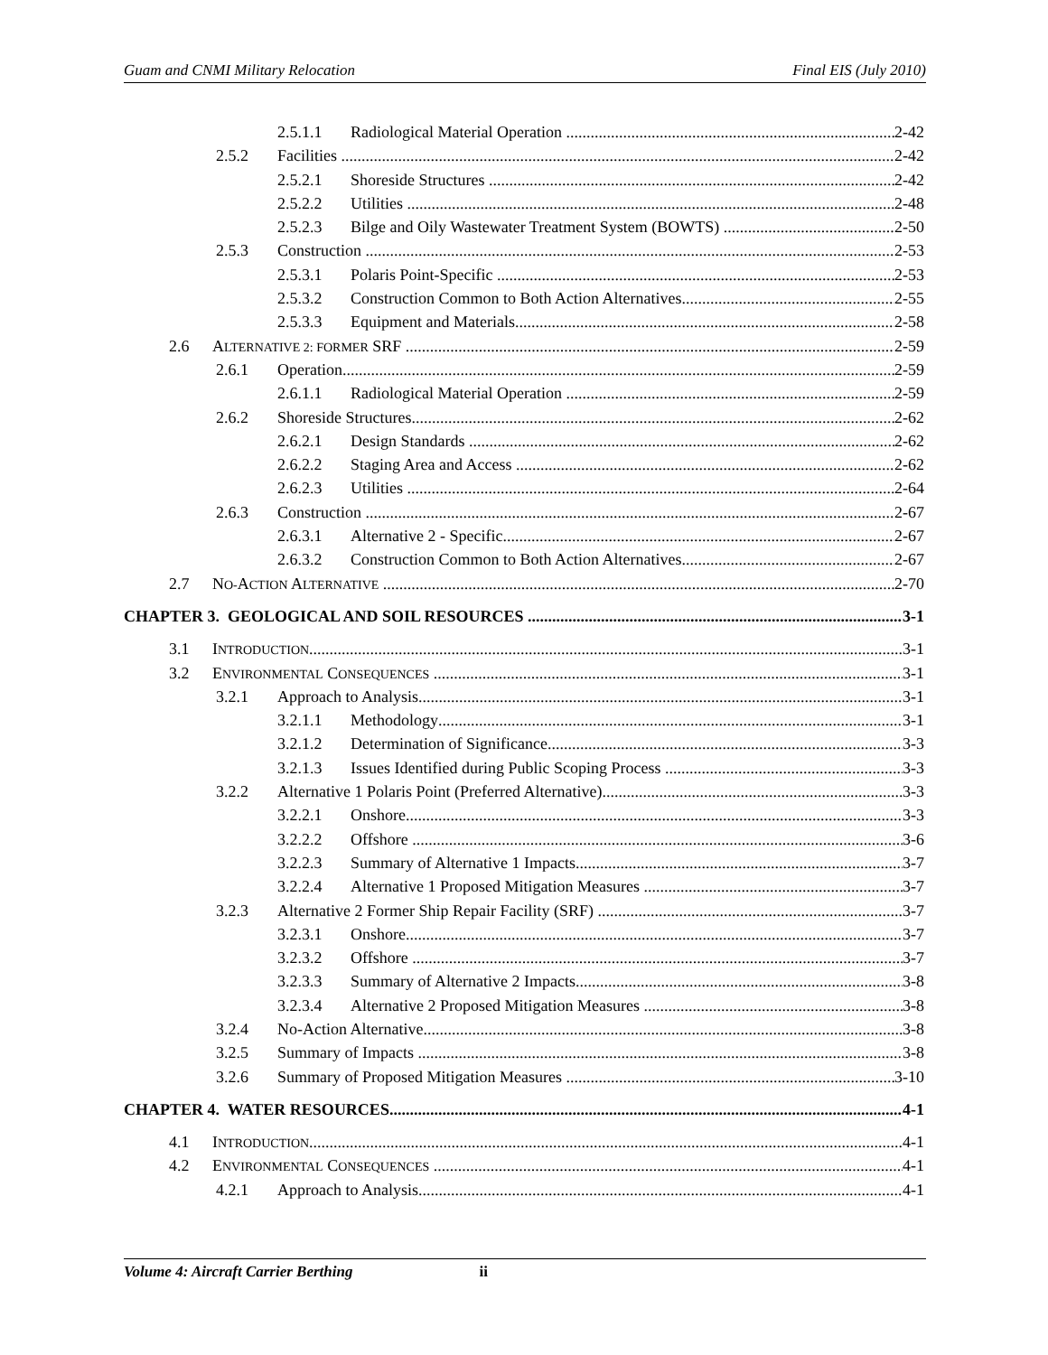Guam and CNMI Military Relocation Final EIS (July 2010)
2.5.1.1 Radiological Material Operation 2-42
2.5.2 Facilities 2-42
2.5.2.1 Shoreside Structures 2-42
2.5.2.2 Utilities 2-48
2.5.2.3 Bilge and Oily Wastewater Treatment System (BOWTS) 2-50
2.5.3 Construction 2-53
2.5.3.1 Polaris Point-Specific 2-53
2.5.3.2 Construction Common to Both Action Alternatives 2-55
2.5.3.3 Equipment and Materials 2-58
2.6 ALTERNATIVE 2: FORMER SRF 2-59
2.6.1 Operation 2-59
2.6.1.1 Radiological Material Operation 2-59
2.6.2 Shoreside Structures 2-62
2.6.2.1 Design Standards 2-62
2.6.2.2 Staging Area and Access 2-62
2.6.2.3 Utilities 2-64
2.6.3 Construction 2-67
2.6.3.1 Alternative 2 - Specific 2-67
2.6.3.2 Construction Common to Both Action Alternatives 2-67
2.7 NO-ACTION ALTERNATIVE 2-70
CHAPTER 3. GEOLOGICAL AND SOIL RESOURCES 3-1
3.1 INTRODUCTION 3-1
3.2 ENVIRONMENTAL CONSEQUENCES 3-1
3.2.1 Approach to Analysis 3-1
3.2.1.1 Methodology 3-1
3.2.1.2 Determination of Significance 3-3
3.2.1.3 Issues Identified during Public Scoping Process 3-3
3.2.2 Alternative 1 Polaris Point (Preferred Alternative) 3-3
3.2.2.1 Onshore 3-3
3.2.2.2 Offshore 3-6
3.2.2.3 Summary of Alternative 1 Impacts 3-7
3.2.2.4 Alternative 1 Proposed Mitigation Measures 3-7
3.2.3 Alternative 2 Former Ship Repair Facility (SRF) 3-7
3.2.3.1 Onshore 3-7
3.2.3.2 Offshore 3-7
3.2.3.3 Summary of Alternative 2 Impacts 3-8
3.2.3.4 Alternative 2 Proposed Mitigation Measures 3-8
3.2.4 No-Action Alternative 3-8
3.2.5 Summary of Impacts 3-8
3.2.6 Summary of Proposed Mitigation Measures 3-10
CHAPTER 4. WATER RESOURCES 4-1
4.1 INTRODUCTION 4-1
4.2 ENVIRONMENTAL CONSEQUENCES 4-1
4.2.1 Approach to Analysis 4-1
Volume 4: Aircraft Carrier Berthing ii